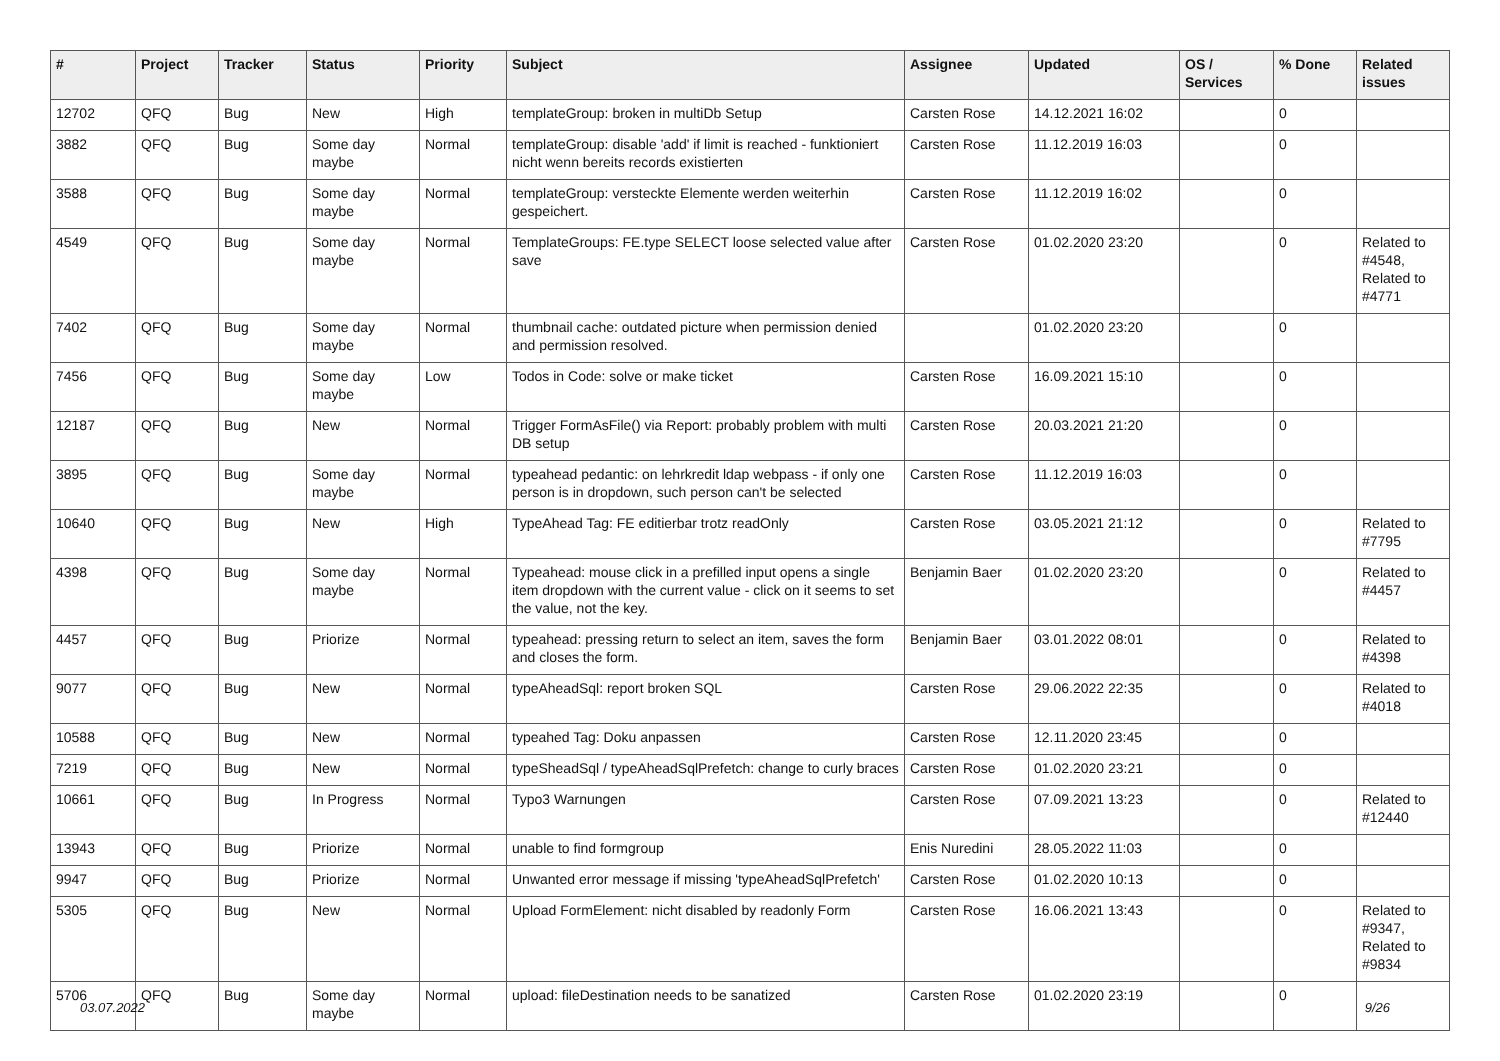| # | Project | Tracker | Status | Priority | Subject | Assignee | Updated | OS / Services | % Done | Related issues |
| --- | --- | --- | --- | --- | --- | --- | --- | --- | --- | --- |
| 12702 | QFQ | Bug | New | High | templateGroup: broken in multiDb Setup | Carsten Rose | 14.12.2021 16:02 | | 0 | |
| 3882 | QFQ | Bug | Some day maybe | Normal | templateGroup: disable 'add' if limit is reached - funktioniert nicht wenn bereits records existierten | Carsten Rose | 11.12.2019 16:03 | | 0 | |
| 3588 | QFQ | Bug | Some day maybe | Normal | templateGroup: versteckte Elemente werden weiterhin gespeichert. | Carsten Rose | 11.12.2019 16:02 | | 0 | |
| 4549 | QFQ | Bug | Some day maybe | Normal | TemplateGroups: FE.type SELECT loose selected value after save | Carsten Rose | 01.02.2020 23:20 | | 0 | Related to #4548, Related to #4771 |
| 7402 | QFQ | Bug | Some day maybe | Normal | thumbnail cache: outdated picture when permission denied and permission resolved. | | 01.02.2020 23:20 | | 0 | |
| 7456 | QFQ | Bug | Some day maybe | Low | Todos in Code: solve or make ticket | Carsten Rose | 16.09.2021 15:10 | | 0 | |
| 12187 | QFQ | Bug | New | Normal | Trigger FormAsFile() via Report: probably problem with multi DB setup | Carsten Rose | 20.03.2021 21:20 | | 0 | |
| 3895 | QFQ | Bug | Some day maybe | Normal | typeahead pedantic: on lehrkredit ldap webpass - if only one person is in dropdown, such person can't be selected | Carsten Rose | 11.12.2019 16:03 | | 0 | |
| 10640 | QFQ | Bug | New | High | TypeAhead Tag: FE editierbar trotz readOnly | Carsten Rose | 03.05.2021 21:12 | | 0 | Related to #7795 |
| 4398 | QFQ | Bug | Some day maybe | Normal | Typeahead: mouse click in a prefilled input opens a single item dropdown with the current value - click on it seems to set the value, not the key. | Benjamin Baer | 01.02.2020 23:20 | | 0 | Related to #4457 |
| 4457 | QFQ | Bug | Priorize | Normal | typeahead: pressing return to select an item, saves the form and closes the form. | Benjamin Baer | 03.01.2022 08:01 | | 0 | Related to #4398 |
| 9077 | QFQ | Bug | New | Normal | typeAheadSql: report broken SQL | Carsten Rose | 29.06.2022 22:35 | | 0 | Related to #4018 |
| 10588 | QFQ | Bug | New | Normal | typeahed Tag: Doku anpassen | Carsten Rose | 12.11.2020 23:45 | | 0 | |
| 7219 | QFQ | Bug | New | Normal | typeSheadSql / typeAheadSqlPrefetch: change to curly braces | Carsten Rose | 01.02.2020 23:21 | | 0 | |
| 10661 | QFQ | Bug | In Progress | Normal | Typo3 Warnungen | Carsten Rose | 07.09.2021 13:23 | | 0 | Related to #12440 |
| 13943 | QFQ | Bug | Priorize | Normal | unable to find formgroup | Enis Nuredini | 28.05.2022 11:03 | | 0 | |
| 9947 | QFQ | Bug | Priorize | Normal | Unwanted error message if missing 'typeAheadSqlPrefetch' | Carsten Rose | 01.02.2020 10:13 | | 0 | |
| 5305 | QFQ | Bug | New | Normal | Upload FormElement: nicht disabled by readonly Form | Carsten Rose | 16.06.2021 13:43 | | 0 | Related to #9347, Related to #9834 |
| 5706 | QFQ | Bug | Some day maybe | Normal | upload: fileDestination needs to be sanatized | Carsten Rose | 01.02.2020 23:19 | | 0 | |
03.07.2022 9/26